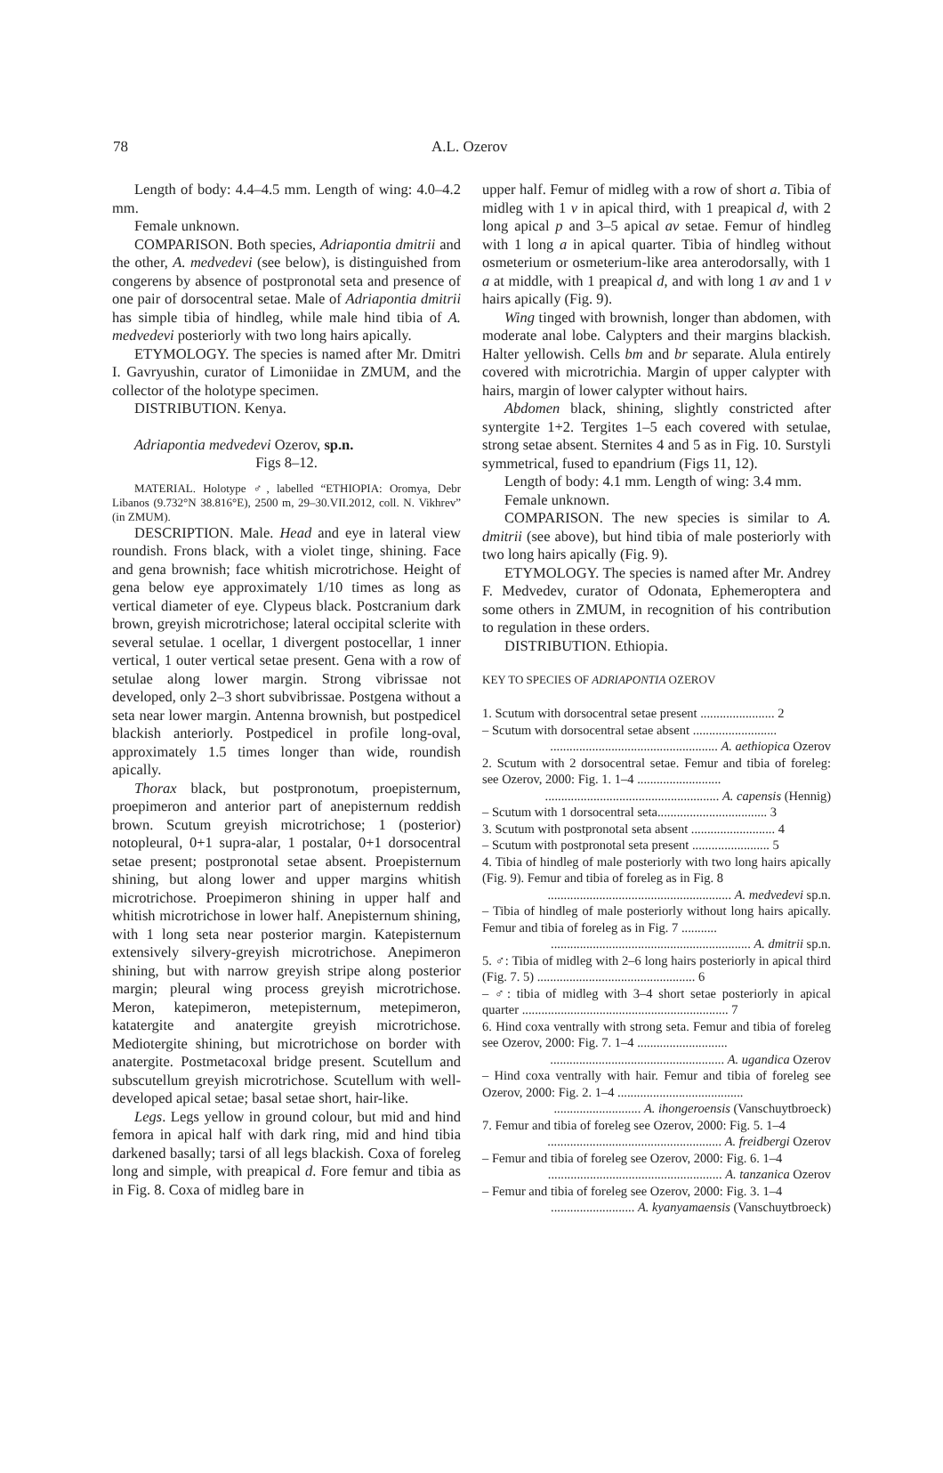78 A.L. Ozerov
Length of body: 4.4–4.5 mm. Length of wing: 4.0–4.2 mm.
Female unknown.
COMPARISON. Both species, Adriapontia dmitrii and the other, A. medvedevi (see below), is distinguished from congerens by absence of postpronotal seta and presence of one pair of dorsocentral setae. Male of Adriapontia dmitrii has simple tibia of hindleg, while male hind tibia of A. medvedevi posteriorly with two long hairs apically.
ETYMOLOGY. The species is named after Mr. Dmitri I. Gavryushin, curator of Limoniidae in ZMUM, and the collector of the holotype specimen.
DISTRIBUTION. Kenya.
Adriapontia medvedevi Ozerov, sp.n.
Figs 8–12.
MATERIAL. Holotype ♂, labelled “ETHIOPIA: Oromya, Debr Libanos (9.732°N 38.816°E), 2500 m, 29–30.VII.2012, coll. N. Vikhrev” (in ZMUM).
DESCRIPTION. Male. Head and eye in lateral view roundish. Frons black, with a violet tinge, shining. Face and gena brownish; face whitish microtrichose. Height of gena below eye approximately 1/10 times as long as vertical diameter of eye. Clypeus black. Postcranium dark brown, greyish microtrichose; lateral occipital sclerite with several setulae. 1 ocellar, 1 divergent postocellar, 1 inner vertical, 1 outer vertical setae present. Gena with a row of setulae along lower margin. Strong vibrissae not developed, only 2–3 short subvibrissae. Postgena without a seta near lower margin. Antenna brownish, but postpedicel blackish anteriorly. Postpedicel in profile long-oval, approximately 1.5 times longer than wide, roundish apically.
Thorax black, but postpronotum, proepisternum, proepimeron and anterior part of anepisternum reddish brown. Scutum greyish microtrichose; 1 (posterior) notopleural, 0+1 supra-alar, 1 postalar, 0+1 dorsocentral setae present; postpronotal setae absent. Proepisternum shining, but along lower and upper margins whitish microtrichose. Proepimeron shining in upper half and whitish microtrichose in lower half. Anepisternum shining, with 1 long seta near posterior margin. Katepisternum extensively silvery-greyish microtrichose. Anepimeron shining, but with narrow greyish stripe along posterior margin; pleural wing process greyish microtrichose. Meron, katepimeron, metepisternum, metepimeron, katatergite and anatergite greyish microtrichose. Mediotergite shining, but microtrichose on border with anatergite. Postmetacoxal bridge present. Scutellum and subscutellum greyish microtrichose. Scutellum with well-developed apical setae; basal setae short, hair-like.
Legs. Legs yellow in ground colour, but mid and hind femora in apical half with dark ring, mid and hind tibia darkened basally; tarsi of all legs blackish. Coxa of foreleg long and simple, with preapical d. Fore femur and tibia as in Fig. 8. Coxa of midleg bare in
upper half. Femur of midleg with a row of short a. Tibia of midleg with 1 v in apical third, with 1 preapical d, with 2 long apical p and 3–5 apical av setae. Femur of hindleg with 1 long a in apical quarter. Tibia of hindleg without osmeterium or osmeterium-like area anterodorsally, with 1 a at middle, with 1 preapical d, and with long 1 av and 1 v hairs apically (Fig. 9).
Wing tinged with brownish, longer than abdomen, with moderate anal lobe. Calypters and their margins blackish. Halter yellowish. Cells bm and br separate. Alula entirely covered with microtrichia. Margin of upper calypter with hairs, margin of lower calypter without hairs.
Abdomen black, shining, slightly constricted after syntergite 1+2. Tergites 1–5 each covered with setulae, strong setae absent. Sternites 4 and 5 as in Fig. 10. Surstyli symmetrical, fused to epandrium (Figs 11, 12).
Length of body: 4.1 mm. Length of wing: 3.4 mm.
Female unknown.
COMPARISON. The new species is similar to A. dmitrii (see above), but hind tibia of male posteriorly with two long hairs apically (Fig. 9).
ETYMOLOGY. The species is named after Mr. Andrey F. Medvedev, curator of Odonata, Ephemeroptera and some others in ZMUM, in recognition of his contribution to regulation in these orders.
DISTRIBUTION. Ethiopia.
KEY TO SPECIES OF ADRIAPONTIA OZEROV
1. Scutum with dorsocentral setae present ....................... 2
– Scutum with dorsocentral setae absent ..........................
.................................................... A. aethiopica Ozerov
2. Scutum with 2 dorsocentral setae. Femur and tibia of foreleg: see Ozerov, 2000: Fig. 1. 1–4 ..........................
...................................................... A. capensis (Hennig)
– Scutum with 1 dorsocentral seta.................................. 3
3. Scutum with postpronotal seta absent .......................... 4
– Scutum with postpronotal seta present ........................ 5
4. Tibia of hindleg of male posteriorly with two long hairs apically (Fig. 9). Femur and tibia of foreleg as in Fig. 8
......................................................... A. medvedevi sp.n.
– Tibia of hindleg of male posteriorly without long hairs apically. Femur and tibia of foreleg as in Fig. 7 ...........
.............................................................. A. dmitrii sp.n.
5. ♂: Tibia of midleg with 2–6 long hairs posteriorly in apical third (Fig. 7. 5) ................................................. 6
– ♂: tibia of midleg with 3–4 short setae posteriorly in apical quarter ................................................................ 7
6. Hind coxa ventrally with strong seta. Femur and tibia of foreleg see Ozerov, 2000: Fig. 7. 1–4 ............................
...................................................... A. ugandica Ozerov
– Hind coxa ventrally with hair. Femur and tibia of foreleg see Ozerov, 2000: Fig. 2. 1–4 .......................................
........................... A. ihongeroensis (Vanschuytbroeck)
7. Femur and tibia of foreleg see Ozerov, 2000: Fig. 5. 1–4
...................................................... A. freidbergi Ozerov
– Femur and tibia of foreleg see Ozerov, 2000: Fig. 6. 1–4
...................................................... A. tanzanica Ozerov
– Femur and tibia of foreleg see Ozerov, 2000: Fig. 3. 1–4
.......................... A. kyanyamaensis (Vanschuytbroeck)